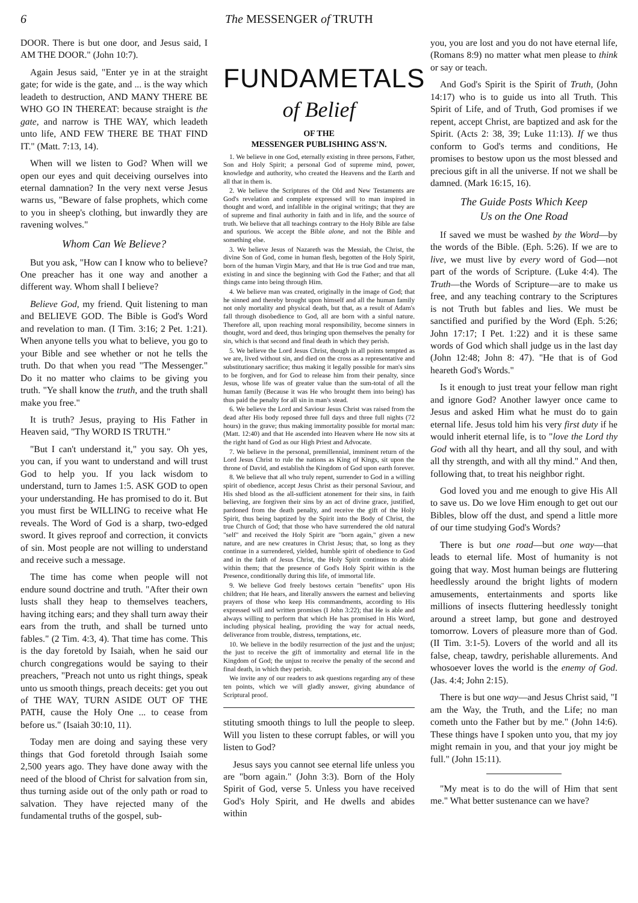6 The MESSENGER of TRUTH
DOOR. There is but one door, and Jesus said, I AM THE DOOR." (John 10:7).
Again Jesus said, "Enter ye in at the straight gate; for wide is the gate, and ... is the way which leadeth to destruction, AND MANY THERE BE WHO GO IN THEREAT: because straight is the gate, and narrow is THE WAY, which leadeth unto life, AND FEW THERE BE THAT FIND IT." (Matt. 7:13, 14).
When will we listen to God? When will we open our eyes and quit deceiving ourselves into eternal damnation? In the very next verse Jesus warns us, "Beware of false prophets, which come to you in sheep's clothing, but inwardly they are ravening wolves."
Whom Can We Believe?
But you ask, "How can I know who to believe? One preacher has it one way and another a different way. Whom shall I believe?
Believe God, my friend. Quit listening to man and BELIEVE GOD. The Bible is God's Word and revelation to man. (I Tim. 3:16; 2 Pet. 1:21). When anyone tells you what to believe, you go to your Bible and see whether or not he tells the truth. Do that when you read "The Messenger." Do it no matter who claims to be giving you truth. "Ye shall know the truth, and the truth shall make you free."
It is truth? Jesus, praying to His Father in Heaven said, "Thy WORD IS TRUTH."
"But I can't understand it," you say. Oh yes, you can, if you want to understand and will trust God to help you. If you lack wisdom to understand, turn to James 1:5. ASK GOD to open your understanding. He has promised to do it. But you must first be WILLING to receive what He reveals. The Word of God is a sharp, two-edged sword. It gives reproof and correction, it convicts of sin. Most people are not willing to understand and receive such a message.
The time has come when people will not endure sound doctrine and truth. "After their own lusts shall they heap to themselves teachers, having itching ears; and they shall turn away their ears from the truth, and shall be turned unto fables." (2 Tim. 4:3, 4). That time has come. This is the day foretold by Isaiah, when he said our church congregations would be saying to their preachers, "Preach not unto us right things, speak unto us smooth things, preach deceits: get you out of THE WAY, TURN ASIDE OUT OF THE PATH, cause the Holy One ... to cease from before us." (Isaiah 30:10, 11).
Today men are doing and saying these very things that God foretold through Isaiah some 2,500 years ago. They have done away with the need of the blood of Christ for salvation from sin, thus turning aside out of the only path or road to salvation. They have rejected many of the fundamental truths of the gospel, sub-
FUNDAMETALS
of Belief
OF THE
MESSENGER PUBLISHING ASS'N.
1. We believe in one God, eternally existing in three persons, Father, Son and Holy Spirit; a personal God of supreme mind, power, knowledge and authority, who created the Heavens and the Earth and all that in them is.
2. We believe the Scriptures of the Old and New Testaments are God's revelation and complete expressed will to man inspired in thought and word, and infallible in the original writings; that they are of supreme and final authority in faith and in life, and the source of truth. We believe that all teachings contrary to the Holy Bible are false and spurious. We accept the Bible alone, and not the Bible and something else.
3. We believe Jesus of Nazareth was the Messiah, the Christ, the divine Son of God, come in human flesh, begotten of the Holy Spirit, born of the human Virgin Mary, and that He is true God and true man, existing in and since the beginning with God the Father; and that all things came into being through Him.
4. We believe man was created, originally in the image of God; that he sinned and thereby brought upon himself and all the human family not only mortality and physical death, but that, as a result of Adam's fall through disobedience to God, all are born with a sinful nature. Therefore all, upon reaching moral responsibility, become sinners in thought, word and deed, thus bringing upon themselves the penalty for sin, which is that second and final death in which they perish.
5. We believe the Lord Jesus Christ, though in all points tempted as we are, lived without sin, and died on the cross as a representative and substitutionary sacrifice; thus making it legally possible for man's sins to be forgiven, and for God to release him from their penalty, since Jesus, whose life was of greater value than the sum-total of all the human family (Because it was He who brought them into being) has thus paid the penalty for all sin in man's stead.
6. We believe the Lord and Saviour Jesus Christ was raised from the dead after His body reposed three full days and three full nights (72 hours) in the grave; thus making immortality possible for mortal man: (Matt. 12:40) and that He ascended into Heaven where He now sits at the right hand of God as our High Priest and Advocate.
7. We believe in the personal, premillennial, imminent return of the Lord Jesus Christ to rule the nations as King of Kings, sit upon the throne of David, and establish the Kingdom of God upon earth forever.
8. We believe that all who truly repent, surrender to God in a willing spirit of obedience, accept Jesus Christ as their personal Saviour, and His shed blood as the all-sufficient atonement for their sins, in faith believing, are forgiven their sins by an act of divine grace, justified, pardoned from the death penalty, and receive the gift of the Holy Spirit, thus being baptized by the Spirit into the Body of Christ, the true Church of God; that those who have surrendered the old natural "self" and received the Holy Spirit are "born again," given a new nature, and are new creatures in Christ Jesus; that, so long as they continue in a surrendered, yielded, humble spirit of obedience to God and in the faith of Jesus Christ, the Holy Spirit continues to abide within them; that the presence of God's Holy Spirit within is the Presence, conditionally during this life, of immortal life.
9. We believe God freely bestows certain "benefits" upon His children; that He hears, and literally answers the earnest and believing prayers of those who keep His commandments, according to His expressed will and written promises (I John 3:22); that He is able and always willing to perform that which He has promised in His Word, including physical healing, providing the way for actual needs, deliverance from trouble, distress, temptations, etc.
10. We believe in the bodily resurrection of the just and the unjust; the just to receive the gift of immortality and eternal life in the Kingdom of God; the unjust to receive the penalty of the second and final death, in which they perish.
We invite any of our readers to ask questions regarding any of these ten points, which we will gladly answer, giving abundance of Scriptural proof.
stituting smooth things to lull the people to sleep. Will you listen to these corrupt fables, or will you listen to God?
Jesus says you cannot see eternal life unless you are "born again." (John 3:3). Born of the Holy Spirit of God, verse 5. Unless you have received God's Holy Spirit, and He dwells and abides within
you, you are lost and you do not have eternal life, (Romans 8:9) no matter what men please to think or say or teach.
And God's Spirit is the Spirit of Truth, (John 14:17) who is to guide us into all Truth. This Spirit of Life, and of Truth, God promises if we repent, accept Christ, are baptized and ask for the Spirit. (Acts 2: 38, 39; Luke 11:13). If we thus conform to God's terms and conditions, He promises to bestow upon us the most blessed and precious gift in all the universe. If not we shall be damned. (Mark 16:15, 16).
The Guide Posts Which Keep
Us on the One Road
If saved we must be washed by the Word—by the words of the Bible. (Eph. 5:26). If we are to live, we must live by every word of God—not part of the words of Scripture. (Luke 4:4). The Truth—the Words of Scripture—are to make us free, and any teaching contrary to the Scriptures is not Truth but fables and lies. We must be sanctified and purified by the Word (Eph. 5:26; John 17:17; I Pet. 1:22) and it is these same words of God which shall judge us in the last day (John 12:48; John 8: 47). "He that is of God heareth God's Words."
Is it enough to just treat your fellow man right and ignore God? Another lawyer once came to Jesus and asked Him what he must do to gain eternal life. Jesus told him his very first duty if he would inherit eternal life, is to "love the Lord thy God with all thy heart, and all thy soul, and with all thy strength, and with all thy mind." And then, following that, to treat his neighbor right.
God loved you and me enough to give His All to save us. Do we love Him enough to get out our Bibles, blow off the dust, and spend a little more of our time studying God's Words?
There is but one road—but one way—that leads to eternal life. Most of humanity is not going that way. Most human beings are fluttering heedlessly around the bright lights of modern amusements, entertainments and sports like millions of insects fluttering heedlessly tonight around a street lamp, but gone and destroyed tomorrow. Lovers of pleasure more than of God. (II Tim. 3:1-5). Lovers of the world and all its false, cheap, tawdry, perishable allurements. And whosoever loves the world is the enemy of God. (Jas. 4:4; John 2:15).
There is but one way—and Jesus Christ said, "I am the Way, the Truth, and the Life; no man cometh unto the Father but by me." (John 14:6). These things have I spoken unto you, that my joy might remain in you, and that your joy might be full." (John 15:11).
"My meat is to do the will of Him that sent me." What better sustenance can we have?